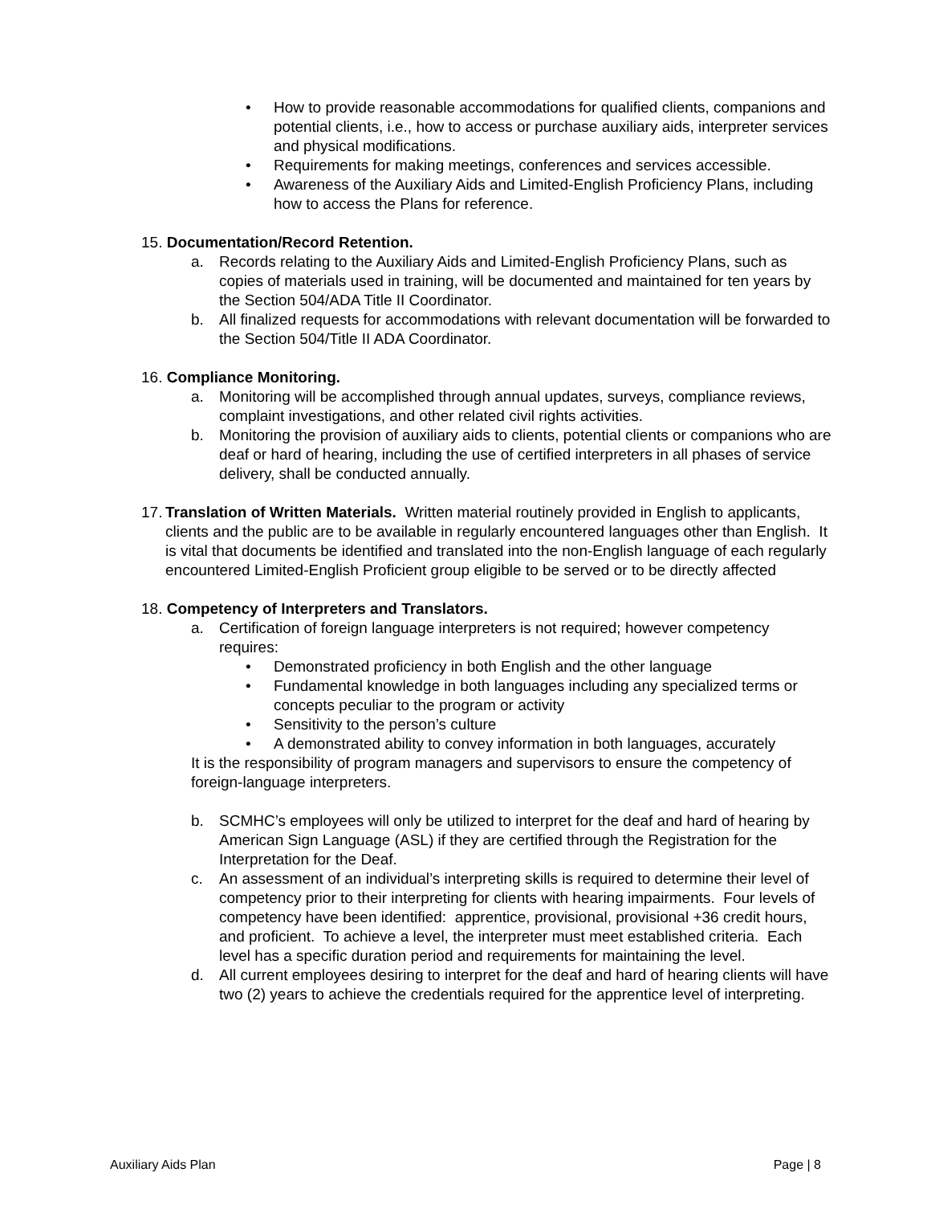• How to provide reasonable accommodations for qualified clients, companions and potential clients, i.e., how to access or purchase auxiliary aids, interpreter services and physical modifications.
• Requirements for making meetings, conferences and services accessible.
• Awareness of the Auxiliary Aids and Limited-English Proficiency Plans, including how to access the Plans for reference.
15. Documentation/Record Retention.
a. Records relating to the Auxiliary Aids and Limited-English Proficiency Plans, such as copies of materials used in training, will be documented and maintained for ten years by the Section 504/ADA Title II Coordinator.
b. All finalized requests for accommodations with relevant documentation will be forwarded to the Section 504/Title II ADA Coordinator.
16. Compliance Monitoring.
a. Monitoring will be accomplished through annual updates, surveys, compliance reviews, complaint investigations, and other related civil rights activities.
b. Monitoring the provision of auxiliary aids to clients, potential clients or companions who are deaf or hard of hearing, including the use of certified interpreters in all phases of service delivery, shall be conducted annually.
17.
Translation of Written Materials. Written material routinely provided in English to applicants, clients and the public are to be available in regularly encountered languages other than English. It is vital that documents be identified and translated into the non-English language of each regularly encountered Limited-English Proficient group eligible to be served or to be directly affected
18. Competency of Interpreters and Translators.
a. Certification of foreign language interpreters is not required; however competency requires:
• Demonstrated proficiency in both English and the other language
• Fundamental knowledge in both languages including any specialized terms or concepts peculiar to the program or activity
• Sensitivity to the person’s culture
• A demonstrated ability to convey information in both languages, accurately
It is the responsibility of program managers and supervisors to ensure the competency of foreign-language interpreters.
b. SCMHC’s employees will only be utilized to interpret for the deaf and hard of hearing by American Sign Language (ASL) if they are certified through the Registration for the Interpretation for the Deaf.
c. An assessment of an individual’s interpreting skills is required to determine their level of competency prior to their interpreting for clients with hearing impairments. Four levels of competency have been identified: apprentice, provisional, provisional +36 credit hours, and proficient. To achieve a level, the interpreter must meet established criteria. Each level has a specific duration period and requirements for maintaining the level.
d. All current employees desiring to interpret for the deaf and hard of hearing clients will have two (2) years to achieve the credentials required for the apprentice level of interpreting.
Auxiliary Aids Plan Page | 8